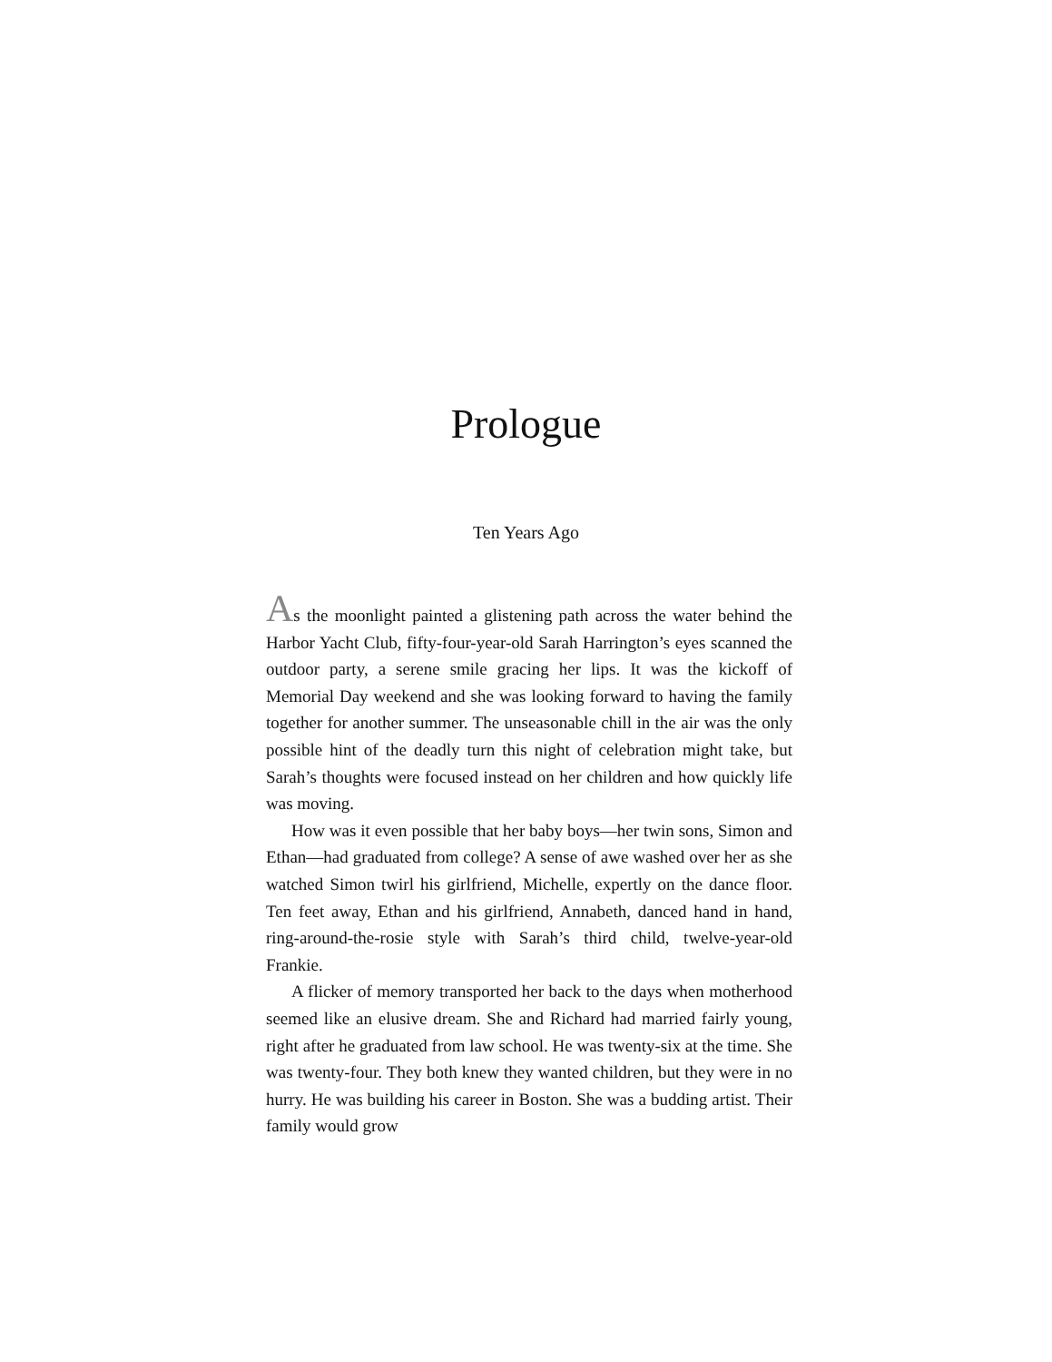Prologue
Ten Years Ago
As the moonlight painted a glistening path across the water behind the Harbor Yacht Club, fifty-four-year-old Sarah Harrington’s eyes scanned the outdoor party, a serene smile gracing her lips. It was the kickoff of Memorial Day weekend and she was looking forward to having the family together for another summer. The unseasonable chill in the air was the only possible hint of the deadly turn this night of celebration might take, but Sarah’s thoughts were focused instead on her children and how quickly life was moving.
How was it even possible that her baby boys—her twin sons, Simon and Ethan—had graduated from college? A sense of awe washed over her as she watched Simon twirl his girlfriend, Michelle, expertly on the dance floor. Ten feet away, Ethan and his girlfriend, Annabeth, danced hand in hand, ring-around-the-rosie style with Sarah’s third child, twelve-year-old Frankie.
A flicker of memory transported her back to the days when motherhood seemed like an elusive dream. She and Richard had married fairly young, right after he graduated from law school. He was twenty-six at the time. She was twenty-four. They both knew they wanted children, but they were in no hurry. He was building his career in Boston. She was a budding artist. Their family would grow